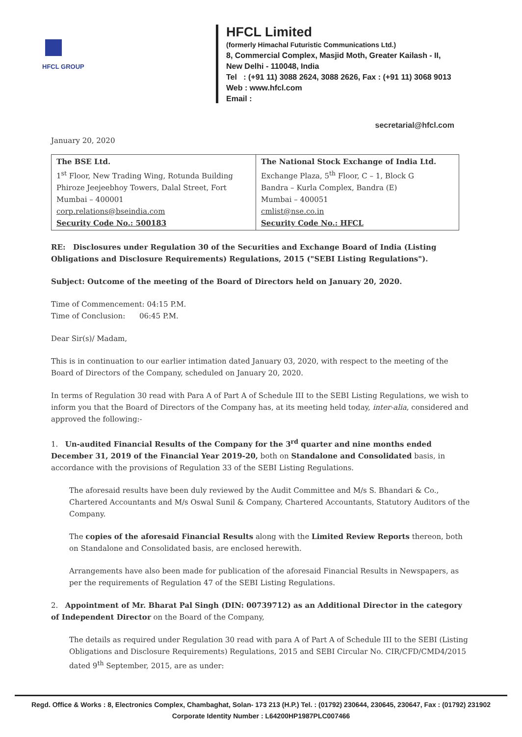HFCL GROUP
HFCL Limited
(formerly Himachal Futuristic Communications Ltd.)
8, Commercial Complex, Masjid Moth, Greater Kailash - II,
New Delhi - 110048, India
Tel : (+91 11) 3088 2624, 3088 2626, Fax : (+91 11) 3068 9013
Web : www.hfcl.com
Email :
secretarial@hfcl.com
January 20, 2020
| The BSE Ltd. 1<sup>st</sup> Floor, New Trading Wing, Rotunda Building Phiroze Jeejeebhoy Towers, Dalal Street, Fort Mumbai – 400001 corp.relations@bseindia.com Security Code No.: 500183 | The National Stock Exchange of India Ltd. Exchange Plaza, 5<sup>th</sup> Floor, C – 1, Block G Bandra – Kurla Complex, Bandra (E) Mumbai – 400051 cmlist@nse.co.in Security Code No.: HFCL |
RE: Disclosures under Regulation 30 of the Securities and Exchange Board of India (Listing Obligations and Disclosure Requirements) Regulations, 2015 ("SEBI Listing Regulations").
Subject: Outcome of the meeting of the Board of Directors held on January 20, 2020.
Time of Commencement: 04:15 P.M.
Time of Conclusion: 06:45 P.M.
Dear Sir(s)/ Madam,
This is in continuation to our earlier intimation dated January 03, 2020, with respect to the meeting of the Board of Directors of the Company, scheduled on January 20, 2020.
In terms of Regulation 30 read with Para A of Part A of Schedule III to the SEBI Listing Regulations, we wish to inform you that the Board of Directors of the Company has, at its meeting held today, inter-alia, considered and approved the following:-
1. Un-audited Financial Results of the Company for the 3<sup>rd</sup> quarter and nine months ended December 31, 2019 of the Financial Year 2019-20, both on Standalone and Consolidated basis, in accordance with the provisions of Regulation 33 of the SEBI Listing Regulations.
The aforesaid results have been duly reviewed by the Audit Committee and M/s S. Bhandari & Co., Chartered Accountants and M/s Oswal Sunil & Company, Chartered Accountants, Statutory Auditors of the Company.
The copies of the aforesaid Financial Results along with the Limited Review Reports thereon, both on Standalone and Consolidated basis, are enclosed herewith.
Arrangements have also been made for publication of the aforesaid Financial Results in Newspapers, as per the requirements of Regulation 47 of the SEBI Listing Regulations.
2. Appointment of Mr. Bharat Pal Singh (DIN: 00739712) as an Additional Director in the category of Independent Director on the Board of the Company,
The details as required under Regulation 30 read with para A of Part A of Schedule III to the SEBI (Listing Obligations and Disclosure Requirements) Regulations, 2015 and SEBI Circular No. CIR/CFD/CMD4/2015 dated 9<sup>th</sup> September, 2015, are as under:
Regd. Office & Works : 8, Electronics Complex, Chambaghat, Solan- 173 213 (H.P.) Tel. : (01792) 230644, 230645, 230647, Fax : (01792) 231902
Corporate Identity Number : L64200HP1987PLC007466